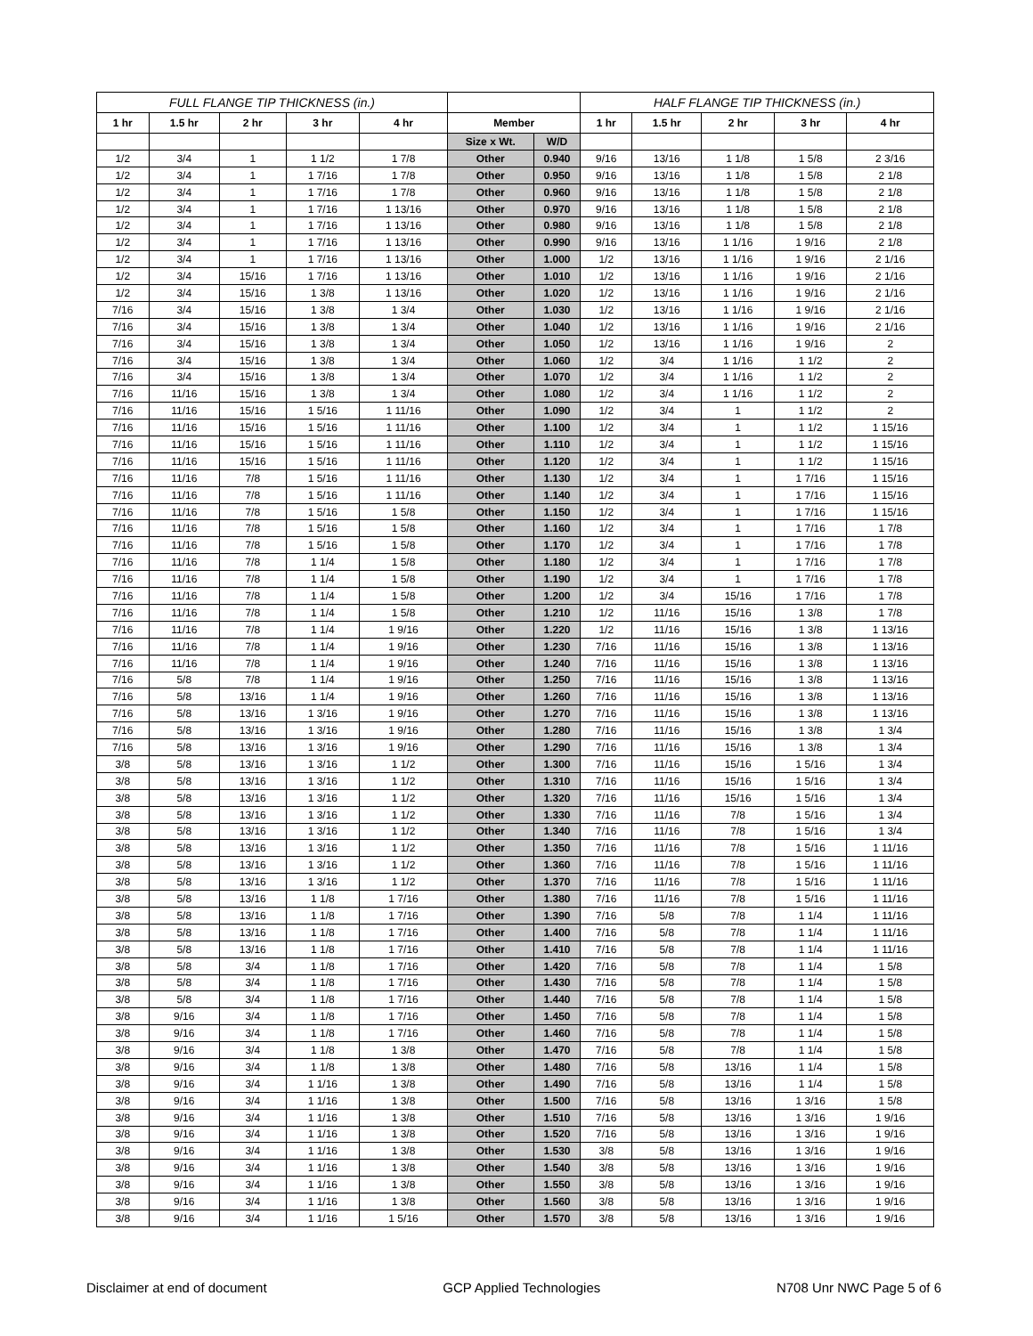| FULL FLANGE TIP THICKNESS (in.) | | | | | | | HALF FLANGE TIP THICKNESS (in.) | | | | |
| --- | --- | --- | --- | --- | --- | --- | --- | --- | --- | --- | --- |
| 1 hr | 1.5 hr | 2 hr | 3 hr | 4 hr | Member | | 1 hr | 1.5 hr | 2 hr | 3 hr | 4 hr |
| | | | | | Size x Wt. | W/D | | | | | |
| 1/2 | 3/4 | 1 | 1 1/2 | 1 7/8 | Other | 0.940 | 9/16 | 13/16 | 1 1/8 | 1 5/8 | 2 3/16 |
| 1/2 | 3/4 | 1 | 1 7/16 | 1 7/8 | Other | 0.950 | 9/16 | 13/16 | 1 1/8 | 1 5/8 | 2 1/8 |
| 1/2 | 3/4 | 1 | 1 7/16 | 1 7/8 | Other | 0.960 | 9/16 | 13/16 | 1 1/8 | 1 5/8 | 2 1/8 |
| 1/2 | 3/4 | 1 | 1 7/16 | 1 13/16 | Other | 0.970 | 9/16 | 13/16 | 1 1/8 | 1 5/8 | 2 1/8 |
| 1/2 | 3/4 | 1 | 1 7/16 | 1 13/16 | Other | 0.980 | 9/16 | 13/16 | 1 1/8 | 1 5/8 | 2 1/8 |
| 1/2 | 3/4 | 1 | 1 7/16 | 1 13/16 | Other | 0.990 | 9/16 | 13/16 | 1 1/16 | 1 9/16 | 2 1/8 |
| 1/2 | 3/4 | 1 | 1 7/16 | 1 13/16 | Other | 1.000 | 1/2 | 13/16 | 1 1/16 | 1 9/16 | 2 1/16 |
| 1/2 | 3/4 | 15/16 | 1 7/16 | 1 13/16 | Other | 1.010 | 1/2 | 13/16 | 1 1/16 | 1 9/16 | 2 1/16 |
| 1/2 | 3/4 | 15/16 | 1 3/8 | 1 13/16 | Other | 1.020 | 1/2 | 13/16 | 1 1/16 | 1 9/16 | 2 1/16 |
| 7/16 | 3/4 | 15/16 | 1 3/8 | 1 3/4 | Other | 1.030 | 1/2 | 13/16 | 1 1/16 | 1 9/16 | 2 1/16 |
| 7/16 | 3/4 | 15/16 | 1 3/8 | 1 3/4 | Other | 1.040 | 1/2 | 13/16 | 1 1/16 | 1 9/16 | 2 1/16 |
| 7/16 | 3/4 | 15/16 | 1 3/8 | 1 3/4 | Other | 1.050 | 1/2 | 13/16 | 1 1/16 | 1 9/16 | 2 |
| 7/16 | 3/4 | 15/16 | 1 3/8 | 1 3/4 | Other | 1.060 | 1/2 | 3/4 | 1 1/16 | 1 1/2 | 2 |
| 7/16 | 3/4 | 15/16 | 1 3/8 | 1 3/4 | Other | 1.070 | 1/2 | 3/4 | 1 1/16 | 1 1/2 | 2 |
| 7/16 | 11/16 | 15/16 | 1 3/8 | 1 3/4 | Other | 1.080 | 1/2 | 3/4 | 1 1/16 | 1 1/2 | 2 |
| 7/16 | 11/16 | 15/16 | 1 5/16 | 1 11/16 | Other | 1.090 | 1/2 | 3/4 | 1 | 1 1/2 | 2 |
| 7/16 | 11/16 | 15/16 | 1 5/16 | 1 11/16 | Other | 1.100 | 1/2 | 3/4 | 1 | 1 1/2 | 1 15/16 |
| 7/16 | 11/16 | 15/16 | 1 5/16 | 1 11/16 | Other | 1.110 | 1/2 | 3/4 | 1 | 1 1/2 | 1 15/16 |
| 7/16 | 11/16 | 15/16 | 1 5/16 | 1 11/16 | Other | 1.120 | 1/2 | 3/4 | 1 | 1 1/2 | 1 15/16 |
| 7/16 | 11/16 | 7/8 | 1 5/16 | 1 11/16 | Other | 1.130 | 1/2 | 3/4 | 1 | 1 7/16 | 1 15/16 |
| 7/16 | 11/16 | 7/8 | 1 5/16 | 1 11/16 | Other | 1.140 | 1/2 | 3/4 | 1 | 1 7/16 | 1 15/16 |
| 7/16 | 11/16 | 7/8 | 1 5/16 | 1 5/8 | Other | 1.150 | 1/2 | 3/4 | 1 | 1 7/16 | 1 15/16 |
| 7/16 | 11/16 | 7/8 | 1 5/16 | 1 5/8 | Other | 1.160 | 1/2 | 3/4 | 1 | 1 7/16 | 1 7/8 |
| 7/16 | 11/16 | 7/8 | 1 5/16 | 1 5/8 | Other | 1.170 | 1/2 | 3/4 | 1 | 1 7/16 | 1 7/8 |
| 7/16 | 11/16 | 7/8 | 1 1/4 | 1 5/8 | Other | 1.180 | 1/2 | 3/4 | 1 | 1 7/16 | 1 7/8 |
| 7/16 | 11/16 | 7/8 | 1 1/4 | 1 5/8 | Other | 1.190 | 1/2 | 3/4 | 1 | 1 7/16 | 1 7/8 |
| 7/16 | 11/16 | 7/8 | 1 1/4 | 1 5/8 | Other | 1.200 | 1/2 | 3/4 | 15/16 | 1 7/16 | 1 7/8 |
| 7/16 | 11/16 | 7/8 | 1 1/4 | 1 5/8 | Other | 1.210 | 1/2 | 11/16 | 15/16 | 1 3/8 | 1 7/8 |
| 7/16 | 11/16 | 7/8 | 1 1/4 | 1 9/16 | Other | 1.220 | 1/2 | 11/16 | 15/16 | 1 3/8 | 1 13/16 |
| 7/16 | 11/16 | 7/8 | 1 1/4 | 1 9/16 | Other | 1.230 | 7/16 | 11/16 | 15/16 | 1 3/8 | 1 13/16 |
| 7/16 | 11/16 | 7/8 | 1 1/4 | 1 9/16 | Other | 1.240 | 7/16 | 11/16 | 15/16 | 1 3/8 | 1 13/16 |
| 7/16 | 5/8 | 7/8 | 1 1/4 | 1 9/16 | Other | 1.250 | 7/16 | 11/16 | 15/16 | 1 3/8 | 1 13/16 |
| 7/16 | 5/8 | 13/16 | 1 1/4 | 1 9/16 | Other | 1.260 | 7/16 | 11/16 | 15/16 | 1 3/8 | 1 13/16 |
| 7/16 | 5/8 | 13/16 | 1 3/16 | 1 9/16 | Other | 1.270 | 7/16 | 11/16 | 15/16 | 1 3/8 | 1 13/16 |
| 7/16 | 5/8 | 13/16 | 1 3/16 | 1 9/16 | Other | 1.280 | 7/16 | 11/16 | 15/16 | 1 3/8 | 1 3/4 |
| 7/16 | 5/8 | 13/16 | 1 3/16 | 1 9/16 | Other | 1.290 | 7/16 | 11/16 | 15/16 | 1 3/8 | 1 3/4 |
| 3/8 | 5/8 | 13/16 | 1 3/16 | 1 1/2 | Other | 1.300 | 7/16 | 11/16 | 15/16 | 1 5/16 | 1 3/4 |
| 3/8 | 5/8 | 13/16 | 1 3/16 | 1 1/2 | Other | 1.310 | 7/16 | 11/16 | 15/16 | 1 5/16 | 1 3/4 |
| 3/8 | 5/8 | 13/16 | 1 3/16 | 1 1/2 | Other | 1.320 | 7/16 | 11/16 | 15/16 | 1 5/16 | 1 3/4 |
| 3/8 | 5/8 | 13/16 | 1 3/16 | 1 1/2 | Other | 1.330 | 7/16 | 11/16 | 7/8 | 1 5/16 | 1 3/4 |
| 3/8 | 5/8 | 13/16 | 1 3/16 | 1 1/2 | Other | 1.340 | 7/16 | 11/16 | 7/8 | 1 5/16 | 1 3/4 |
| 3/8 | 5/8 | 13/16 | 1 3/16 | 1 1/2 | Other | 1.350 | 7/16 | 11/16 | 7/8 | 1 5/16 | 1 11/16 |
| 3/8 | 5/8 | 13/16 | 1 3/16 | 1 1/2 | Other | 1.360 | 7/16 | 11/16 | 7/8 | 1 5/16 | 1 11/16 |
| 3/8 | 5/8 | 13/16 | 1 3/16 | 1 1/2 | Other | 1.370 | 7/16 | 11/16 | 7/8 | 1 5/16 | 1 11/16 |
| 3/8 | 5/8 | 13/16 | 1 1/8 | 1 7/16 | Other | 1.380 | 7/16 | 11/16 | 7/8 | 1 5/16 | 1 11/16 |
| 3/8 | 5/8 | 13/16 | 1 1/8 | 1 7/16 | Other | 1.390 | 7/16 | 5/8 | 7/8 | 1 1/4 | 1 11/16 |
| 3/8 | 5/8 | 13/16 | 1 1/8 | 1 7/16 | Other | 1.400 | 7/16 | 5/8 | 7/8 | 1 1/4 | 1 11/16 |
| 3/8 | 5/8 | 13/16 | 1 1/8 | 1 7/16 | Other | 1.410 | 7/16 | 5/8 | 7/8 | 1 1/4 | 1 11/16 |
| 3/8 | 5/8 | 3/4 | 1 1/8 | 1 7/16 | Other | 1.420 | 7/16 | 5/8 | 7/8 | 1 1/4 | 1 5/8 |
| 3/8 | 5/8 | 3/4 | 1 1/8 | 1 7/16 | Other | 1.430 | 7/16 | 5/8 | 7/8 | 1 1/4 | 1 5/8 |
| 3/8 | 5/8 | 3/4 | 1 1/8 | 1 7/16 | Other | 1.440 | 7/16 | 5/8 | 7/8 | 1 1/4 | 1 5/8 |
| 3/8 | 9/16 | 3/4 | 1 1/8 | 1 7/16 | Other | 1.450 | 7/16 | 5/8 | 7/8 | 1 1/4 | 1 5/8 |
| 3/8 | 9/16 | 3/4 | 1 1/8 | 1 7/16 | Other | 1.460 | 7/16 | 5/8 | 7/8 | 1 1/4 | 1 5/8 |
| 3/8 | 9/16 | 3/4 | 1 1/8 | 1 3/8 | Other | 1.470 | 7/16 | 5/8 | 7/8 | 1 1/4 | 1 5/8 |
| 3/8 | 9/16 | 3/4 | 1 1/8 | 1 3/8 | Other | 1.480 | 7/16 | 5/8 | 13/16 | 1 1/4 | 1 5/8 |
| 3/8 | 9/16 | 3/4 | 1 1/16 | 1 3/8 | Other | 1.490 | 7/16 | 5/8 | 13/16 | 1 1/4 | 1 5/8 |
| 3/8 | 9/16 | 3/4 | 1 1/16 | 1 3/8 | Other | 1.500 | 7/16 | 5/8 | 13/16 | 1 3/16 | 1 5/8 |
| 3/8 | 9/16 | 3/4 | 1 1/16 | 1 3/8 | Other | 1.510 | 7/16 | 5/8 | 13/16 | 1 3/16 | 1 9/16 |
| 3/8 | 9/16 | 3/4 | 1 1/16 | 1 3/8 | Other | 1.520 | 7/16 | 5/8 | 13/16 | 1 3/16 | 1 9/16 |
| 3/8 | 9/16 | 3/4 | 1 1/16 | 1 3/8 | Other | 1.530 | 3/8 | 5/8 | 13/16 | 1 3/16 | 1 9/16 |
| 3/8 | 9/16 | 3/4 | 1 1/16 | 1 3/8 | Other | 1.540 | 3/8 | 5/8 | 13/16 | 1 3/16 | 1 9/16 |
| 3/8 | 9/16 | 3/4 | 1 1/16 | 1 3/8 | Other | 1.550 | 3/8 | 5/8 | 13/16 | 1 3/16 | 1 9/16 |
| 3/8 | 9/16 | 3/4 | 1 1/16 | 1 3/8 | Other | 1.560 | 3/8 | 5/8 | 13/16 | 1 3/16 | 1 9/16 |
| 3/8 | 9/16 | 3/4 | 1 1/16 | 1 5/16 | Other | 1.570 | 3/8 | 5/8 | 13/16 | 1 3/16 | 1 9/16 |
Disclaimer at end of document GCP Applied Technologies N708 Unr NWC Page 5 of 6